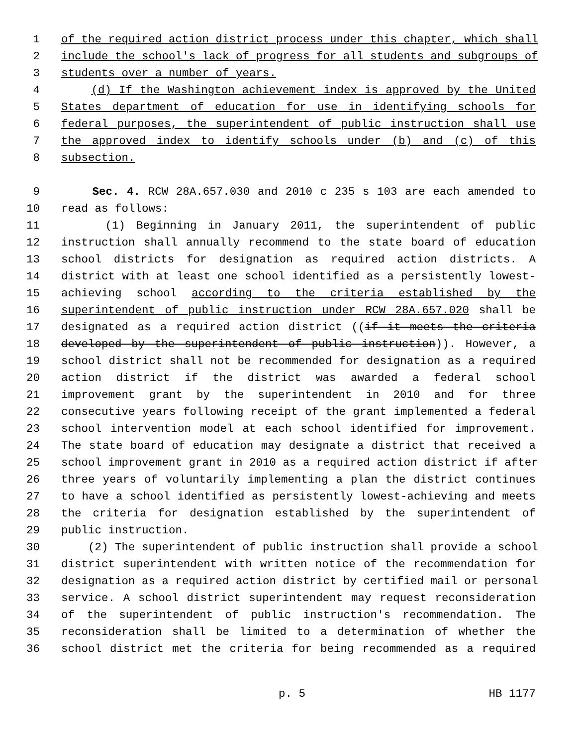1 of the required action district process under this chapter, which shall
2 include the school's lack of progress for all students and subgroups of
3 students over a number of years.
4 (d) If the Washington achievement index is approved by the United
5 States department of education for use in identifying schools for
6 federal purposes, the superintendent of public instruction shall use
7 the approved index to identify schools under (b) and (c) of this
8 subsection.
9 Sec. 4. RCW 28A.657.030 and 2010 c 235 s 103 are each amended to
10 read as follows:
11 (1) Beginning in January 2011, the superintendent of public
12 instruction shall annually recommend to the state board of education
13 school districts for designation as required action districts. A
14 district with at least one school identified as a persistently lowest-
15 achieving school according to the criteria established by the
16 superintendent of public instruction under RCW 28A.657.020 shall be
17 designated as a required action district ((if it meets the criteria
18 developed by the superintendent of public instruction)). However, a
19 school district shall not be recommended for designation as a required
20 action district if the district was awarded a federal school
21 improvement grant by the superintendent in 2010 and for three
22 consecutive years following receipt of the grant implemented a federal
23 school intervention model at each school identified for improvement.
24 The state board of education may designate a district that received a
25 school improvement grant in 2010 as a required action district if after
26 three years of voluntarily implementing a plan the district continues
27 to have a school identified as persistently lowest-achieving and meets
28 the criteria for designation established by the superintendent of
29 public instruction.
30 (2) The superintendent of public instruction shall provide a school
31 district superintendent with written notice of the recommendation for
32 designation as a required action district by certified mail or personal
33 service. A school district superintendent may request reconsideration
34 of the superintendent of public instruction's recommendation. The
35 reconsideration shall be limited to a determination of whether the
36 school district met the criteria for being recommended as a required
p. 5 HB 1177